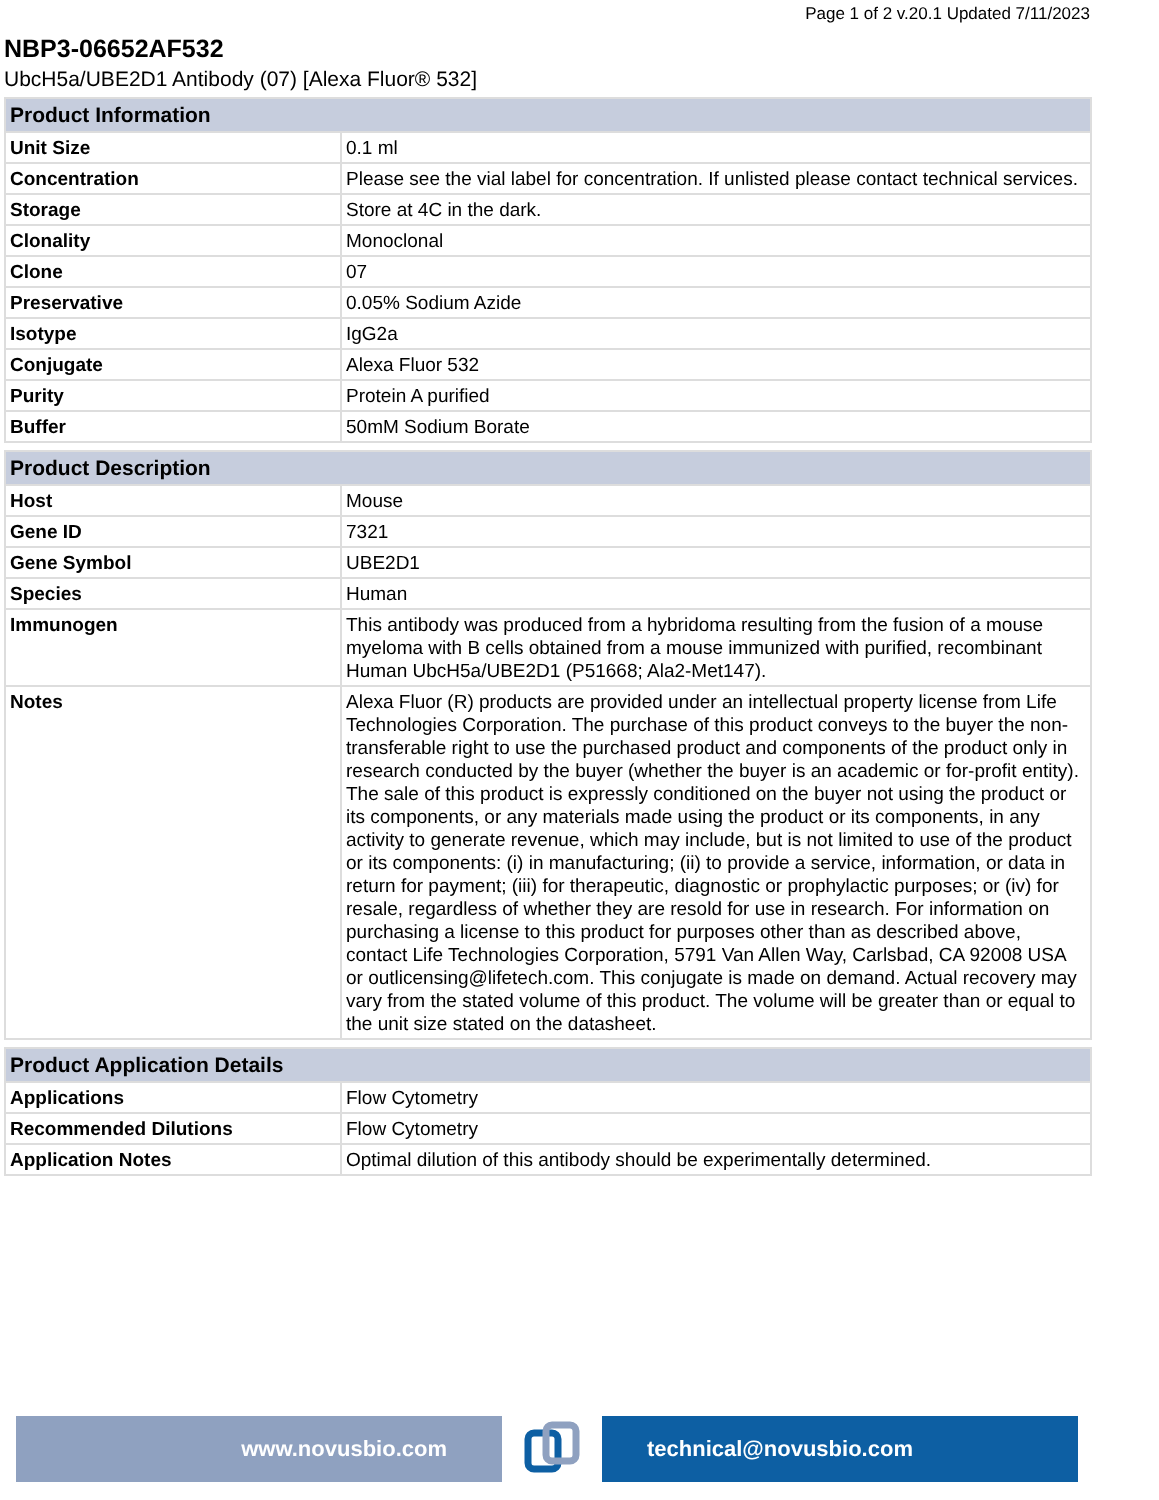Page 1 of 2 v.20.1 Updated 7/11/2023
NBP3-06652AF532
UbcH5a/UBE2D1 Antibody (07) [Alexa Fluor® 532]
| Product Information | |
| --- | --- |
| Unit Size | 0.1 ml |
| Concentration | Please see the vial label for concentration. If unlisted please contact technical services. |
| Storage | Store at 4C in the dark. |
| Clonality | Monoclonal |
| Clone | 07 |
| Preservative | 0.05% Sodium Azide |
| Isotype | IgG2a |
| Conjugate | Alexa Fluor 532 |
| Purity | Protein A purified |
| Buffer | 50mM Sodium Borate |
| Product Description | |
| --- | --- |
| Host | Mouse |
| Gene ID | 7321 |
| Gene Symbol | UBE2D1 |
| Species | Human |
| Immunogen | This antibody was produced from a hybridoma resulting from the fusion of a mouse myeloma with B cells obtained from a mouse immunized with purified, recombinant Human UbcH5a/UBE2D1 (P51668; Ala2-Met147). |
| Notes | Alexa Fluor (R) products are provided under an intellectual property license from Life Technologies Corporation. The purchase of this product conveys to the buyer the non-transferable right to use the purchased product and components of the product only in research conducted by the buyer (whether the buyer is an academic or for-profit entity). The sale of this product is expressly conditioned on the buyer not using the product or its components, or any materials made using the product or its components, in any activity to generate revenue, which may include, but is not limited to use of the product or its components: (i) in manufacturing; (ii) to provide a service, information, or data in return for payment; (iii) for therapeutic, diagnostic or prophylactic purposes; or (iv) for resale, regardless of whether they are resold for use in research. For information on purchasing a license to this product for purposes other than as described above, contact Life Technologies Corporation, 5791 Van Allen Way, Carlsbad, CA 92008 USA or outlicensing@lifetech.com. This conjugate is made on demand. Actual recovery may vary from the stated volume of this product. The volume will be greater than or equal to the unit size stated on the datasheet. |
| Product Application Details | |
| --- | --- |
| Applications | Flow Cytometry |
| Recommended Dilutions | Flow Cytometry |
| Application Notes | Optimal dilution of this antibody should be experimentally determined. |
www.novusbio.com technical@novusbio.com